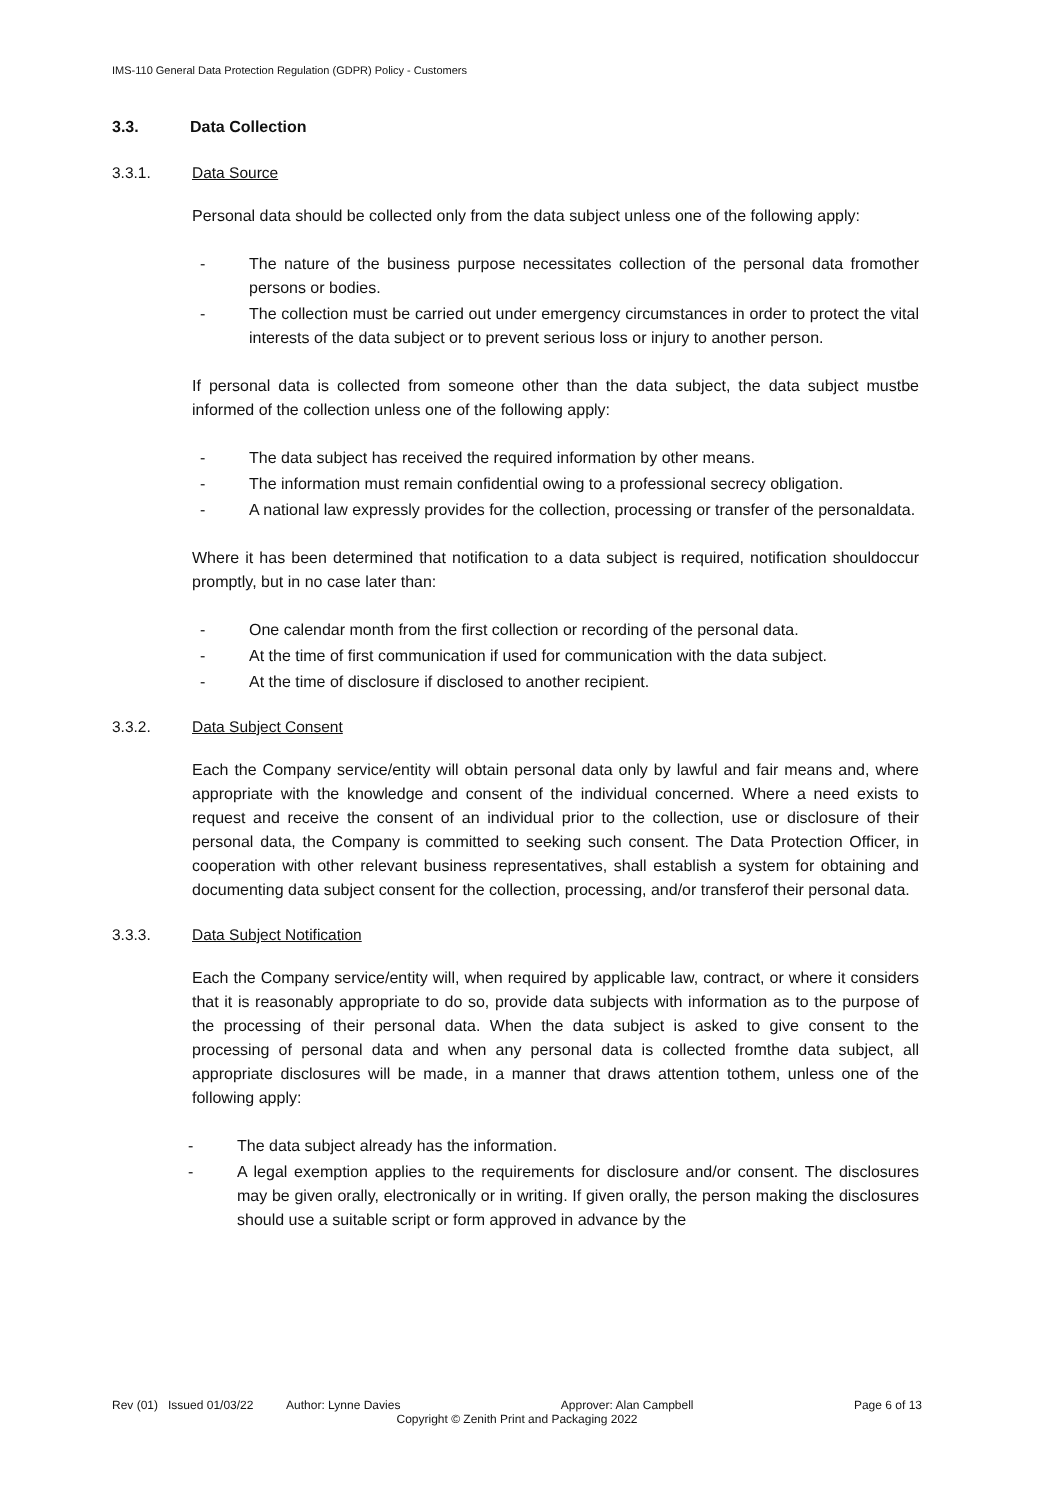IMS-110 General Data Protection Regulation (GDPR) Policy - Customers
3.3. Data Collection
3.3.1. Data Source
Personal data should be collected only from the data subject unless one of the following apply:
- The nature of the business purpose necessitates collection of the personal data fromother persons or bodies.
- The collection must be carried out under emergency circumstances in order to protect the vital interests of the data subject or to prevent serious loss or injury to another person.
If personal data is collected from someone other than the data subject, the data subject mustbe informed of the collection unless one of the following apply:
- The data subject has received the required information by other means.
- The information must remain confidential owing to a professional secrecy obligation.
- A national law expressly provides for the collection, processing or transfer of the personaldata.
Where it has been determined that notification to a data subject is required, notification shouldoccur promptly, but in no case later than:
- One calendar month from the first collection or recording of the personal data.
- At the time of first communication if used for communication with the data subject.
- At the time of disclosure if disclosed to another recipient.
3.3.2. Data Subject Consent
Each the Company service/entity will obtain personal data only by lawful and fair means and, where appropriate with the knowledge and consent of the individual concerned. Where a need exists to request and receive the consent of an individual prior to the collection, use or disclosure of their personal data, the Company is committed to seeking such consent. The Data Protection Officer, in cooperation with other relevant business representatives, shall establish a system for obtaining and documenting data subject consent for the collection, processing, and/or transferof their personal data.
3.3.3. Data Subject Notification
Each the Company service/entity will, when required by applicable law, contract, or where it considers that it is reasonably appropriate to do so, provide data subjects with information as to the purpose of the processing of their personal data. When the data subject is asked to give consent to the processing of personal data and when any personal data is collected fromthe data subject, all appropriate disclosures will be made, in a manner that draws attention tothem, unless one of the following apply:
- The data subject already has the information.
- A legal exemption applies to the requirements for disclosure and/or consent. The disclosures may be given orally, electronically or in writing. If given orally, the person making the disclosures should use a suitable script or form approved in advance by the
Rev (01) Issued 01/03/22 Author: Lynne Davies Approver: Alan Campbell Page 6 of 13
Copyright © Zenith Print and Packaging 2022